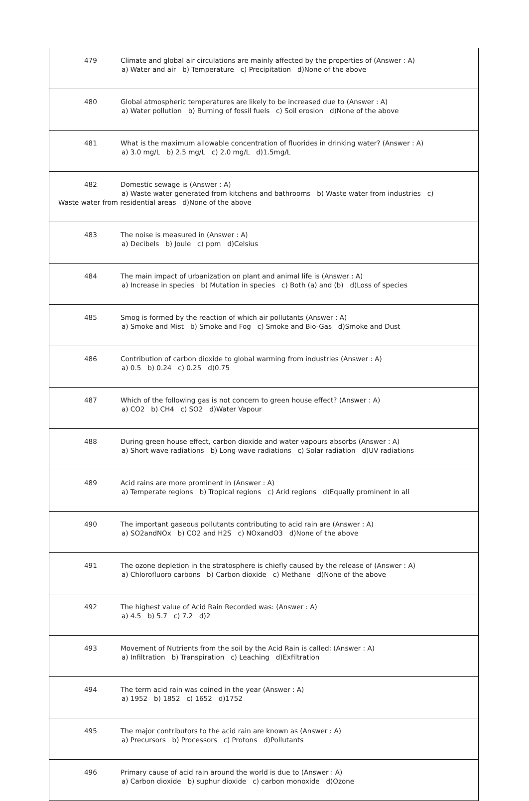| 479 Climate and global air circulations are mainly affected by the properties of (Answer : A) a) Water and air b) Temperature c) Precipitation d)None of the above |
| 480 Global atmospheric temperatures are likely to be increased due to (Answer : A) a) Water pollution b) Burning of fossil fuels c) Soil erosion d)None of the above |
| 481 What is the maximum allowable concentration of fluorides in drinking water? (Answer : A) a) 3.0 mg/L b) 2.5 mg/L c) 2.0 mg/L d)1.5mg/L |
| 482 Domestic sewage is (Answer : A) a) Waste water generated from kitchens and bathrooms b) Waste water from industries c) Waste water from residential areas d)None of the above |
| 483 The noise is measured in (Answer : A) a) Decibels b) Joule c) ppm d)Celsius |
| 484 The main impact of urbanization on plant and animal life is (Answer : A) a) Increase in species b) Mutation in species c) Both (a) and (b) d)Loss of species |
| 485 Smog is formed by the reaction of which air pollutants (Answer : A) a) Smoke and Mist b) Smoke and Fog c) Smoke and Bio-Gas d)Smoke and Dust |
| 486 Contribution of carbon dioxide to global warming from industries (Answer : A) a) 0.5 b) 0.24 c) 0.25 d)0.75 |
| 487 Which of the following gas is not concern to green house effect? (Answer : A) a) CO2 b) CH4 c) SO2 d)Water Vapour |
| 488 During green house effect, carbon dioxide and water vapours absorbs (Answer : A) a) Short wave radiations b) Long wave radiations c) Solar radiation d)UV radiations |
| 489 Acid rains are more prominent in (Answer : A) a) Temperate regions b) Tropical regions c) Arid regions d)Equally prominent in all |
| 490 The important gaseous pollutants contributing to acid rain are (Answer : A) a) SO2andNOx b) CO2 and H2S c) NOxandO3 d)None of the above |
| 491 The ozone depletion in the stratosphere is chiefly caused by the release of (Answer : A) a) Chlorofluoro carbons b) Carbon dioxide c) Methane d)None of the above |
| 492 The highest value of Acid Rain Recorded was: (Answer : A) a) 4.5 b) 5.7 c) 7.2 d)2 |
| 493 Movement of Nutrients from the soil by the Acid Rain is called: (Answer : A) a) Infiltration b) Transpiration c) Leaching d)Exfiltration |
| 494 The term acid rain was coined in the year (Answer : A) a) 1952 b) 1852 c) 1652 d)1752 |
| 495 The major contributors to the acid rain are known as (Answer : A) a) Precursors b) Processors c) Protons d)Pollutants |
| 496 Primary cause of acid rain around the world is due to (Answer : A) a) Carbon dioxide b) suphur dioxide c) carbon monoxide d)Ozone |